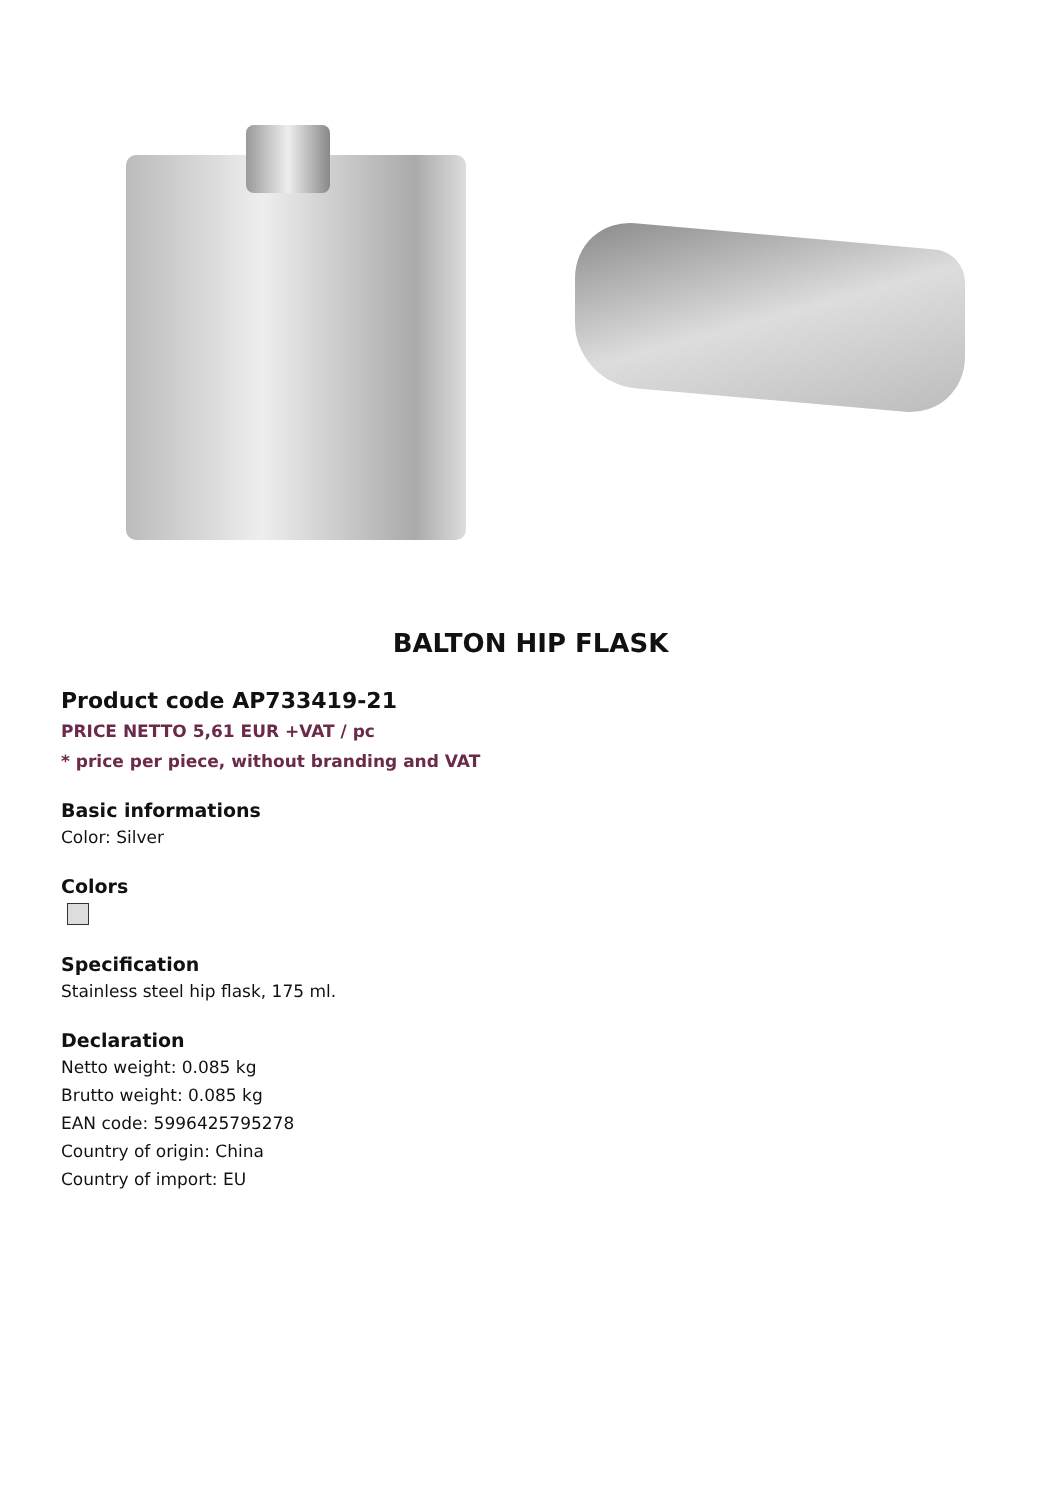BALTON HIP FLASK
Product code AP733419-21
PRICE NETTO 5,61 EUR +VAT / pc
* price per piece, without branding and VAT
Basic informations
Color: Silver
Colors
Specification
Stainless steel hip flask, 175 ml.
Declaration
Netto weight: 0.085 kg
Brutto weight: 0.085 kg
EAN code: 5996425795278
Country of origin: China
Country of import: EU